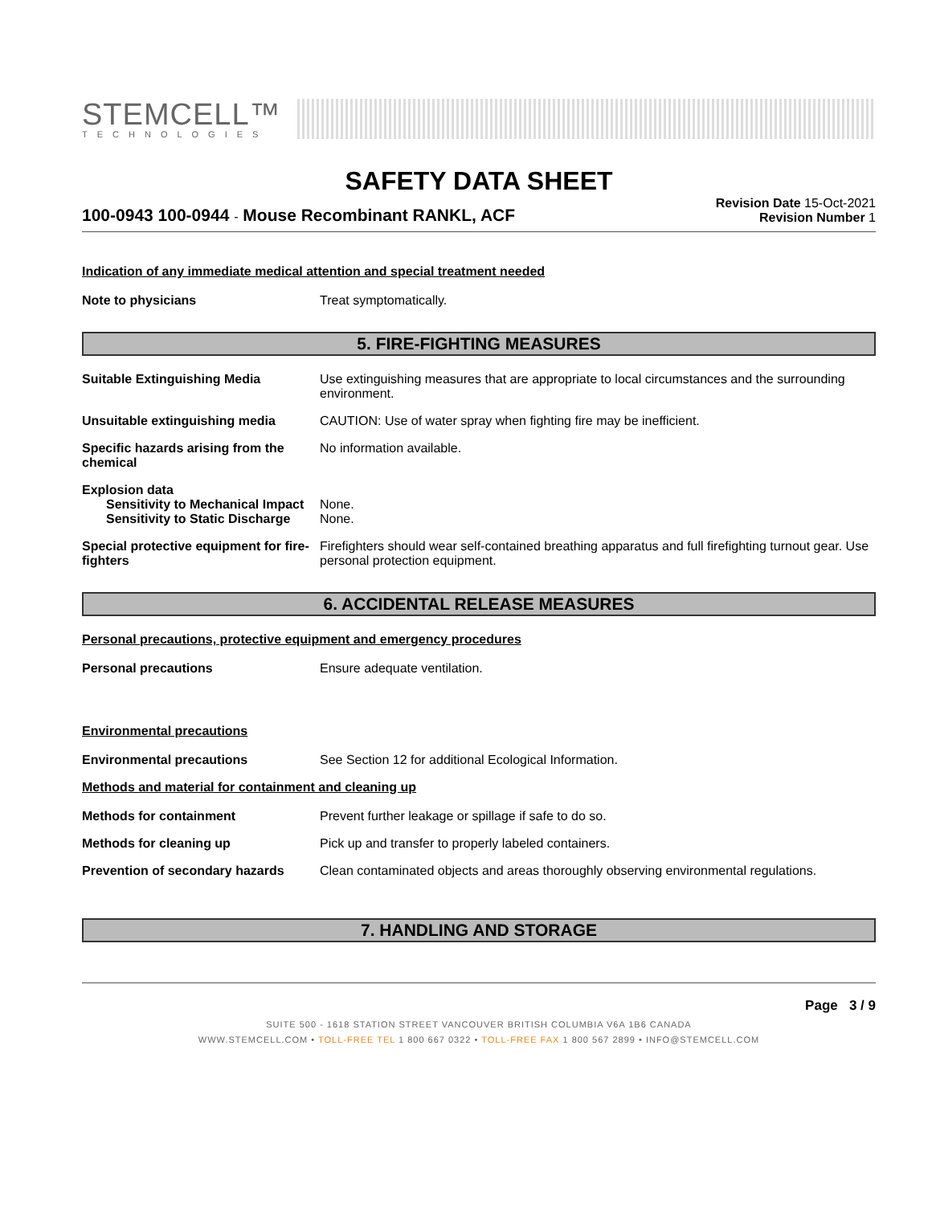STEMCELL™
TECHNOLOGIES
SAFETY DATA SHEET
100-0943 100-0944 - Mouse Recombinant RANKL, ACF
Revision Date 15-Oct-2021
Revision Number 1
Indication of any immediate medical attention and special treatment needed
Note to physicians Treat symptomatically.
5. FIRE-FIGHTING MEASURES
Suitable Extinguishing Media Use extinguishing measures that are appropriate to local circumstances and the surrounding environment.
Unsuitable extinguishing media CAUTION: Use of water spray when fighting fire may be inefficient.
Specific hazards arising from the chemical
No information available.
Explosion data
Sensitivity to Mechanical Impact
None.
Sensitivity to Static Discharge
None.
Special protective equipment for fire-fighters
Firefighters should wear self-contained breathing apparatus and full firefighting turnout gear. Use personal protection equipment.
6. ACCIDENTAL RELEASE MEASURES
Personal precautions, protective equipment and emergency procedures
Personal precautions Ensure adequate ventilation.
Environmental precautions
Environmental precautions See Section 12 for additional Ecological Information.
Methods and material for containment and cleaning up
Methods for containment Prevent further leakage or spillage if safe to do so.
Methods for cleaning up Pick up and transfer to properly labeled containers.
Prevention of secondary hazards
Clean contaminated objects and areas thoroughly observing environmental regulations.
7. HANDLING AND STORAGE
Page 3 / 9
SUITE 500 - 1618 STATION STREET VANCOUVER BRITISH COLUMBIA V6A 1B6 CANADA
WWW.STEMCELL.COM • TOLL-FREE TEL 1 800 667 0322 • TOLL-FREE FAX 1 800 567 2899 • INFO@STEMCELL.COM